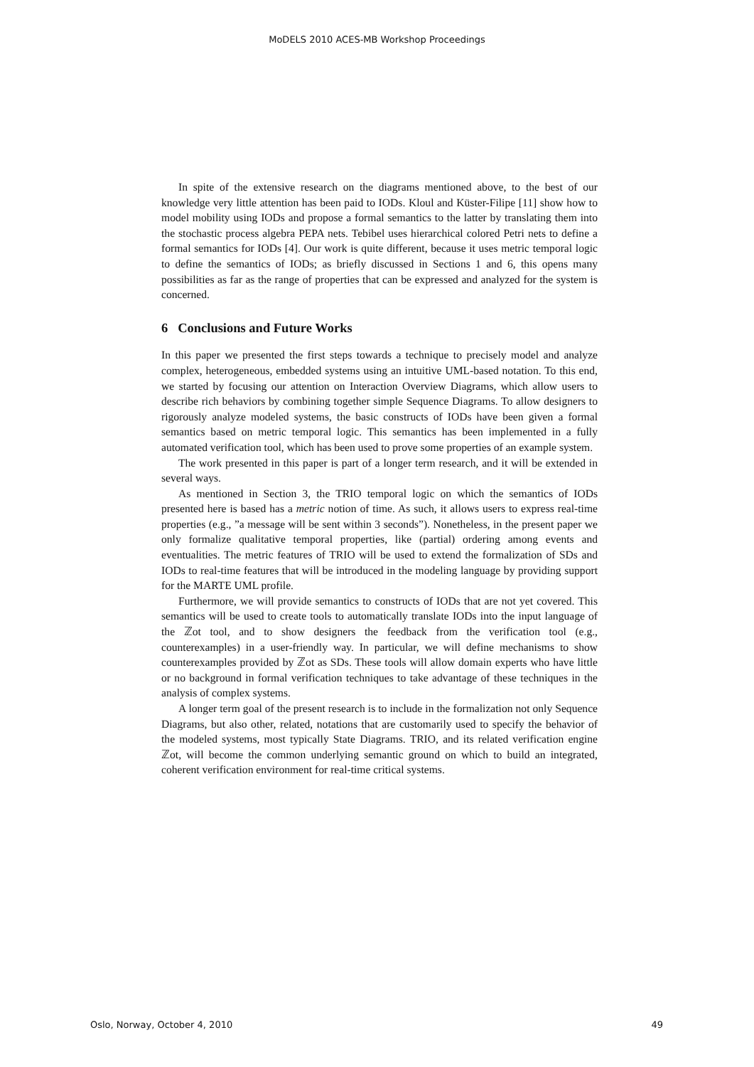MoDELS 2010 ACES-MB Workshop Proceedings
In spite of the extensive research on the diagrams mentioned above, to the best of our knowledge very little attention has been paid to IODs. Kloul and Küster-Filipe [11] show how to model mobility using IODs and propose a formal semantics to the latter by translating them into the stochastic process algebra PEPA nets. Tebibel uses hierarchical colored Petri nets to define a formal semantics for IODs [4]. Our work is quite different, because it uses metric temporal logic to define the semantics of IODs; as briefly discussed in Sections 1 and 6, this opens many possibilities as far as the range of properties that can be expressed and analyzed for the system is concerned.
6 Conclusions and Future Works
In this paper we presented the first steps towards a technique to precisely model and analyze complex, heterogeneous, embedded systems using an intuitive UML-based notation. To this end, we started by focusing our attention on Interaction Overview Diagrams, which allow users to describe rich behaviors by combining together simple Sequence Diagrams. To allow designers to rigorously analyze modeled systems, the basic constructs of IODs have been given a formal semantics based on metric temporal logic. This semantics has been implemented in a fully automated verification tool, which has been used to prove some properties of an example system.
The work presented in this paper is part of a longer term research, and it will be extended in several ways.
As mentioned in Section 3, the TRIO temporal logic on which the semantics of IODs presented here is based has a metric notion of time. As such, it allows users to express real-time properties (e.g., ”a message will be sent within 3 seconds”). Nonetheless, in the present paper we only formalize qualitative temporal properties, like (partial) ordering among events and eventualities. The metric features of TRIO will be used to extend the formalization of SDs and IODs to real-time features that will be introduced in the modeling language by providing support for the MARTE UML profile.
Furthermore, we will provide semantics to constructs of IODs that are not yet covered. This semantics will be used to create tools to automatically translate IODs into the input language of the ℤot tool, and to show designers the feedback from the verification tool (e.g., counterexamples) in a user-friendly way. In particular, we will define mechanisms to show counterexamples provided by ℤot as SDs. These tools will allow domain experts who have little or no background in formal verification techniques to take advantage of these techniques in the analysis of complex systems.
A longer term goal of the present research is to include in the formalization not only Sequence Diagrams, but also other, related, notations that are customarily used to specify the behavior of the modeled systems, most typically State Diagrams. TRIO, and its related verification engine ℤot, will become the common underlying semantic ground on which to build an integrated, coherent verification environment for real-time critical systems.
Oslo, Norway, October 4, 2010 49